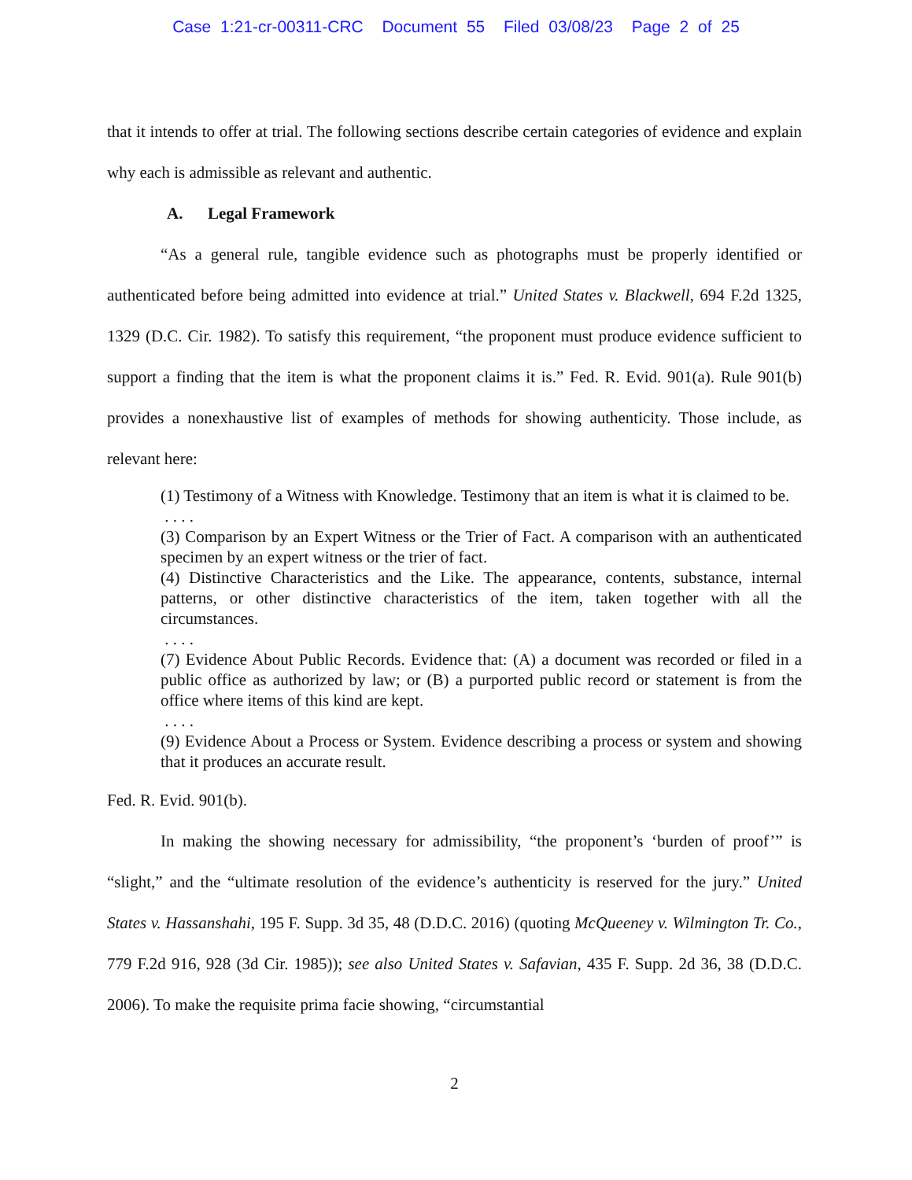Case 1:21-cr-00311-CRC Document 55 Filed 03/08/23 Page 2 of 25
that it intends to offer at trial. The following sections describe certain categories of evidence and explain why each is admissible as relevant and authentic.
A. Legal Framework
“As a general rule, tangible evidence such as photographs must be properly identified or authenticated before being admitted into evidence at trial.” United States v. Blackwell, 694 F.2d 1325, 1329 (D.C. Cir. 1982). To satisfy this requirement, “the proponent must produce evidence sufficient to support a finding that the item is what the proponent claims it is.” Fed. R. Evid. 901(a). Rule 901(b) provides a nonexhaustive list of examples of methods for showing authenticity. Those include, as relevant here:
(1) Testimony of a Witness with Knowledge. Testimony that an item is what it is claimed to be.
. . . .
(3) Comparison by an Expert Witness or the Trier of Fact. A comparison with an authenticated specimen by an expert witness or the trier of fact.
(4) Distinctive Characteristics and the Like. The appearance, contents, substance, internal patterns, or other distinctive characteristics of the item, taken together with all the circumstances.
. . . .
(7) Evidence About Public Records. Evidence that: (A) a document was recorded or filed in a public office as authorized by law; or (B) a purported public record or statement is from the office where items of this kind are kept.
. . . .
(9) Evidence About a Process or System. Evidence describing a process or system and showing that it produces an accurate result.
Fed. R. Evid. 901(b).
In making the showing necessary for admissibility, “the proponent’s ‘burden of proof’” is “slight,” and the “ultimate resolution of the evidence’s authenticity is reserved for the jury.” United States v. Hassanshahi, 195 F. Supp. 3d 35, 48 (D.D.C. 2016) (quoting McQueeney v. Wilmington Tr. Co., 779 F.2d 916, 928 (3d Cir. 1985)); see also United States v. Safavian, 435 F. Supp. 2d 36, 38 (D.D.C. 2006). To make the requisite prima facie showing, “circumstantial
2